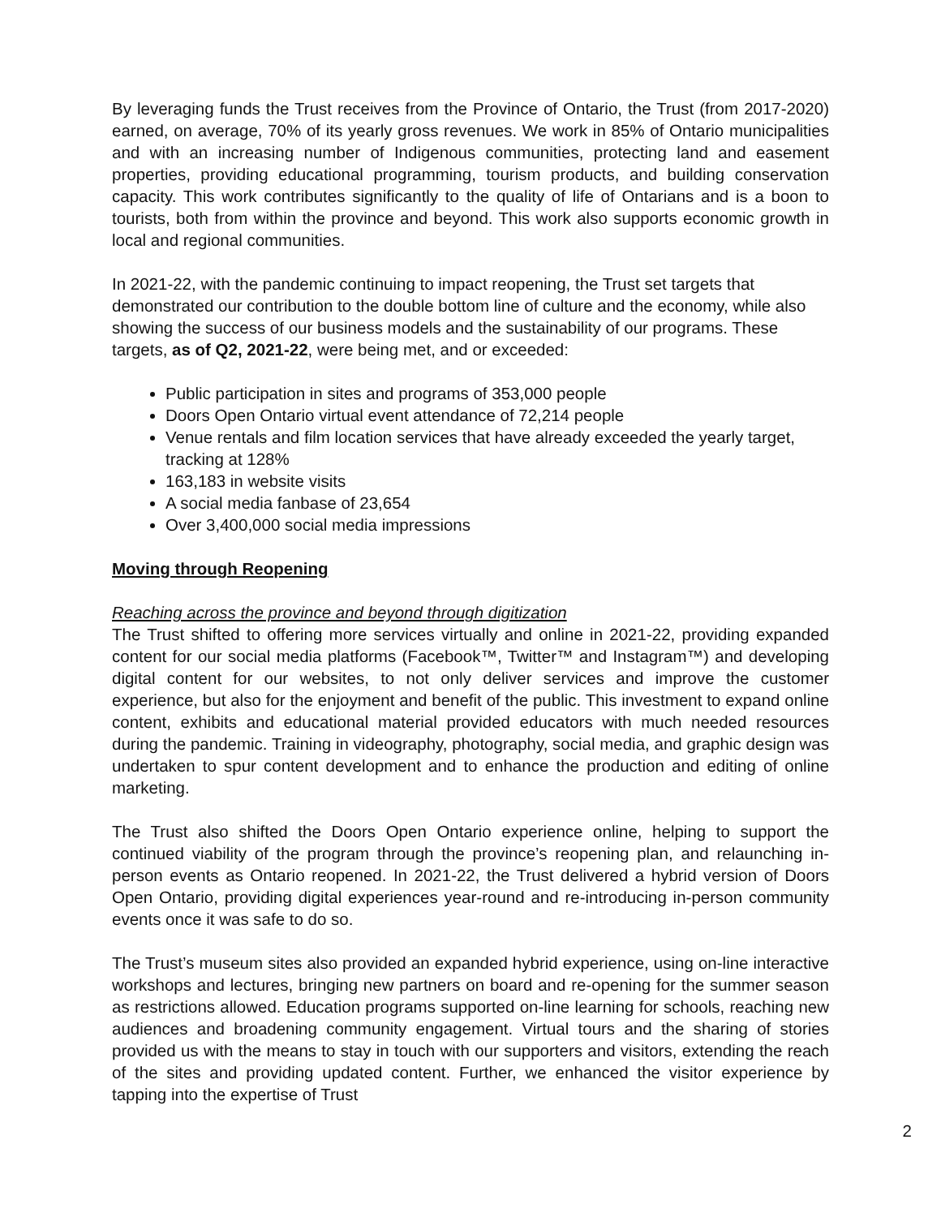By leveraging funds the Trust receives from the Province of Ontario, the Trust (from 2017-2020) earned, on average, 70% of its yearly gross revenues. We work in 85% of Ontario municipalities and with an increasing number of Indigenous communities, protecting land and easement properties, providing educational programming, tourism products, and building conservation capacity. This work contributes significantly to the quality of life of Ontarians and is a boon to tourists, both from within the province and beyond. This work also supports economic growth in local and regional communities.
In 2021-22, with the pandemic continuing to impact reopening, the Trust set targets that demonstrated our contribution to the double bottom line of culture and the economy, while also showing the success of our business models and the sustainability of our programs. These targets, as of Q2, 2021-22, were being met, and or exceeded:
Public participation in sites and programs of 353,000 people
Doors Open Ontario virtual event attendance of 72,214 people
Venue rentals and film location services that have already exceeded the yearly target, tracking at 128%
163,183 in website visits
A social media fanbase of 23,654
Over 3,400,000 social media impressions
Moving through Reopening
Reaching across the province and beyond through digitization
The Trust shifted to offering more services virtually and online in 2021-22, providing expanded content for our social media platforms (Facebook™, Twitter™ and Instagram™) and developing digital content for our websites, to not only deliver services and improve the customer experience, but also for the enjoyment and benefit of the public. This investment to expand online content, exhibits and educational material provided educators with much needed resources during the pandemic. Training in videography, photography, social media, and graphic design was undertaken to spur content development and to enhance the production and editing of online marketing.
The Trust also shifted the Doors Open Ontario experience online, helping to support the continued viability of the program through the province’s reopening plan, and relaunching in-person events as Ontario reopened. In 2021-22, the Trust delivered a hybrid version of Doors Open Ontario, providing digital experiences year-round and re-introducing in-person community events once it was safe to do so.
The Trust’s museum sites also provided an expanded hybrid experience, using on-line interactive workshops and lectures, bringing new partners on board and re-opening for the summer season as restrictions allowed. Education programs supported on-line learning for schools, reaching new audiences and broadening community engagement. Virtual tours and the sharing of stories provided us with the means to stay in touch with our supporters and visitors, extending the reach of the sites and providing updated content. Further, we enhanced the visitor experience by tapping into the expertise of Trust
2